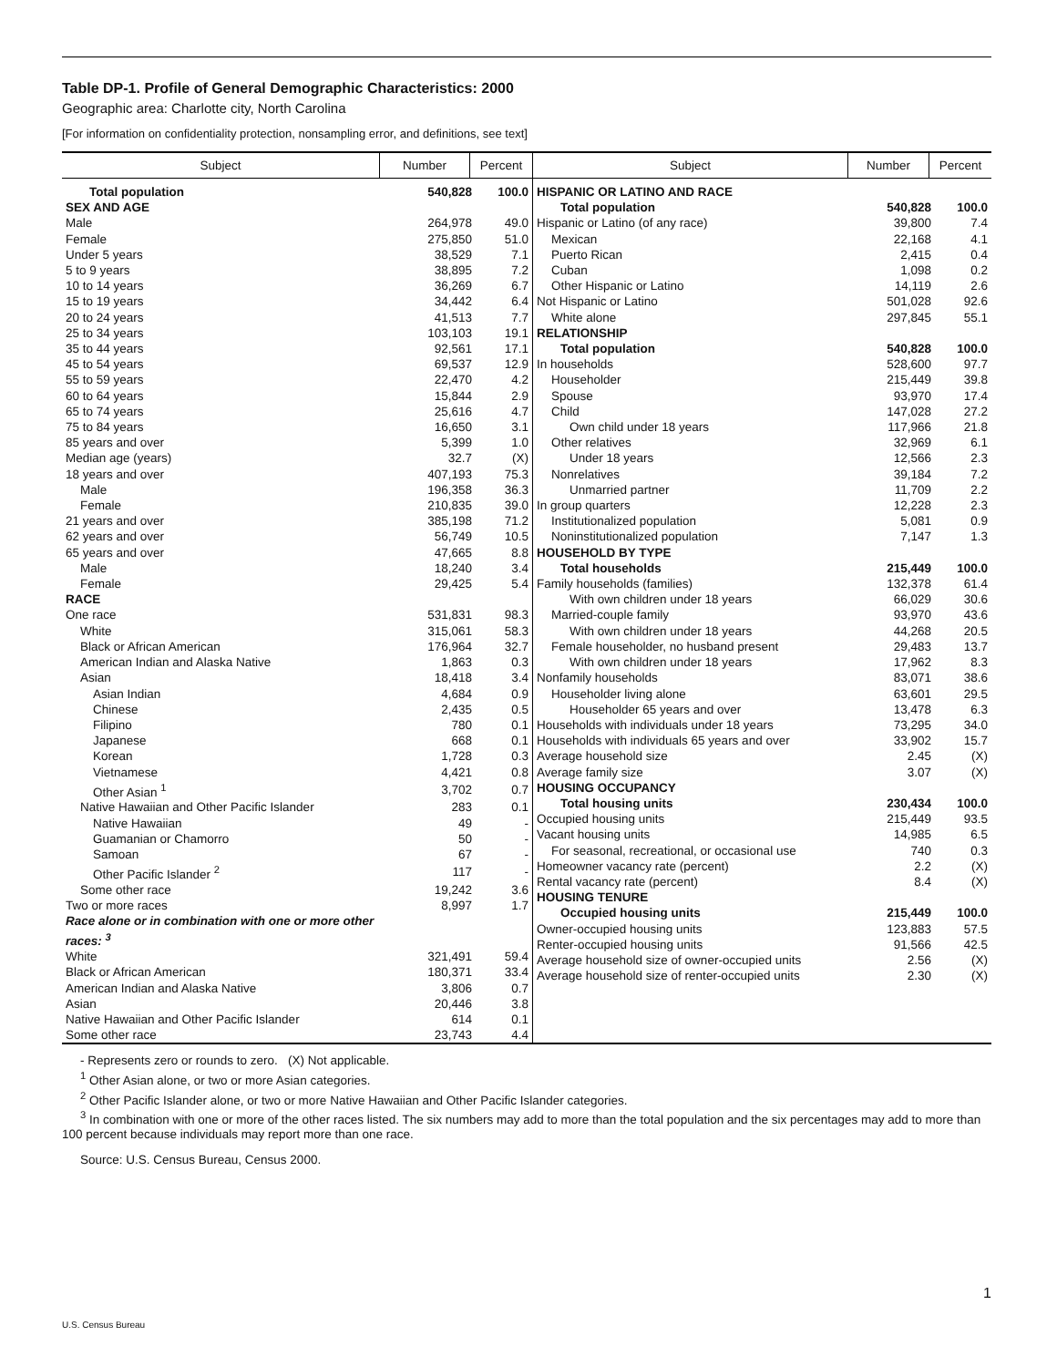Table DP-1. Profile of General Demographic Characteristics: 2000
Geographic area: Charlotte city, North Carolina
[For information on confidentiality protection, nonsampling error, and definitions, see text]
| Subject | Number | Percent | Subject | Number | Percent |
| --- | --- | --- | --- | --- | --- |
| / Total population / 540,828 / 100.0 / / SEX AND AGE / / / / Male / 264,978 / 49.0 / / Female / 275,850 / 51.0 / / Under 5 years / 38,529 / 7.1 / / 5 to 9 years / 38,895 / 7.2 / / 10 to 14 years / 36,269 / 6.7 / / 15 to 19 years / 34,442 / 6.4 / / 20 to 24 years / 41,513 / 7.7 / / 25 to 34 years / 103,103 / 19.1 / / 35 to 44 years / 92,561 / 17.1 / / 45 to 54 years / 69,537 / 12.9 / / 55 to 59 years / 22,470 / 4.2 / / 60 to 64 years / 15,844 / 2.9 / / 65 to 74 years / 25,616 / 4.7 / / 75 to 84 years / 16,650 / 3.1 / / 85 years and over / 5,399 / 1.0 / / Median age (years) / 32.7 / (X) / / 18 years and over / 407,193 / 75.3 / / Male / 196,358 / 36.3 / / Female / 210,835 / 39.0 / / 21 years and over / 385,198 / 71.2 / / 62 years and over / 56,749 / 10.5 / / 65 years and over / 47,665 / 8.8 / / Male / 18,240 / 3.4 / / Female / 29,425 / 5.4 / / RACE / / / / One race / 531,831 / 98.3 / / White / 315,061 / 58.3 / / Black or African American / 176,964 / 32.7 / / American Indian and Alaska Native / 1,863 / 0.3 / / Asian / 18,418 / 3.4 / / Asian Indian / 4,684 / 0.9 / / Chinese / 2,435 / 0.5 / / Filipino / 780 / 0.1 / / Japanese / 668 / 0.1 / / Korean / 1,728 / 0.3 / / Vietnamese / 4,421 / 0.8 / / Other Asian <sup>1</sup> / 3,702 / 0.7 / / Native Hawaiian and Other Pacific Islander / 283 / 0.1 / / Native Hawaiian / 49 / - / / Guamanian or Chamorro / 50 / - / / Samoan / 67 / - / / Other Pacific Islander <sup>2</sup> / 117 / - / / Some other race / 19,242 / 3.6 / / Two or more races / 8,997 / 1.7 / / Race alone or in combination with one or more other races: <sup>3</sup> / / / / White / 321,491 / 59.4 / / Black or African American / 180,371 / 33.4 / / American Indian and Alaska Native / 3,806 / 0.7 / / Asian / 20,446 / 3.8 / / Native Hawaiian and Other Pacific Islander / 614 / 0.1 / / Some other race / 23,743 / 4.4 / | | | / HISPANIC OR LATINO AND RACE / / / / Total population / 540,828 / 100.0 / / Hispanic or Latino (of any race) / 39,800 / 7.4 / / Mexican / 22,168 / 4.1 / / Puerto Rican / 2,415 / 0.4 / / Cuban / 1,098 / 0.2 / / Other Hispanic or Latino / 14,119 / 2.6 / / Not Hispanic or Latino / 501,028 / 92.6 / / White alone / 297,845 / 55.1 / / RELATIONSHIP / / / / Total population / 540,828 / 100.0 / / In households / 528,600 / 97.7 / / Householder / 215,449 / 39.8 / / Spouse / 93,970 / 17.4 / / Child / 147,028 / 27.2 / / Own child under 18 years / 117,966 / 21.8 / / Other relatives / 32,969 / 6.1 / / Under 18 years / 12,566 / 2.3 / / Nonrelatives / 39,184 / 7.2 / / Unmarried partner / 11,709 / 2.2 / / In group quarters / 12,228 / 2.3 / / Institutionalized population / 5,081 / 0.9 / / Noninstitutionalized population / 7,147 / 1.3 / / HOUSEHOLD BY TYPE / / / / Total households / 215,449 / 100.0 / / Family households (families) / 132,378 / 61.4 / / With own children under 18 years / 66,029 / 30.6 / / Married-couple family / 93,970 / 43.6 / / With own children under 18 years / 44,268 / 20.5 / / Female householder, no husband present / 29,483 / 13.7 / / With own children under 18 years / 17,962 / 8.3 / / Nonfamily households / 83,071 / 38.6 / / Householder living alone / 63,601 / 29.5 / / Householder 65 years and over / 13,478 / 6.3 / / Households with individuals under 18 years / 73,295 / 34.0 / / Households with individuals 65 years and over / 33,902 / 15.7 / / Average household size / 2.45 / (X) / / Average family size / 3.07 / (X) / / HOUSING OCCUPANCY / / / / Total housing units / 230,434 / 100.0 / / Occupied housing units / 215,449 / 93.5 / / Vacant housing units / 14,985 / 6.5 / / For seasonal, recreational, or occasional use / 740 / 0.3 / / Homeowner vacancy rate (percent) / 2.2 / (X) / / Rental vacancy rate (percent) / 8.4 / (X) / / HOUSING TENURE / / / / Occupied housing units / 215,449 / 100.0 / / Owner-occupied housing units / 123,883 / 57.5 / / Renter-occupied housing units / 91,566 / 42.5 / / Average household size of owner-occupied units / 2.56 / (X) / / Average household size of renter-occupied units / 2.30 / (X) / | | |
- Represents zero or rounds to zero. (X) Not applicable.
<sup>1</sup> Other Asian alone, or two or more Asian categories.
<sup>2</sup> Other Pacific Islander alone, or two or more Native Hawaiian and Other Pacific Islander categories.
<sup>3</sup> In combination with one or more of the other races listed. The six numbers may add to more than the total population and the six percentages may add to more than 100 percent because individuals may report more than one race.
Source: U.S. Census Bureau, Census 2000.
1
U.S. Census Bureau